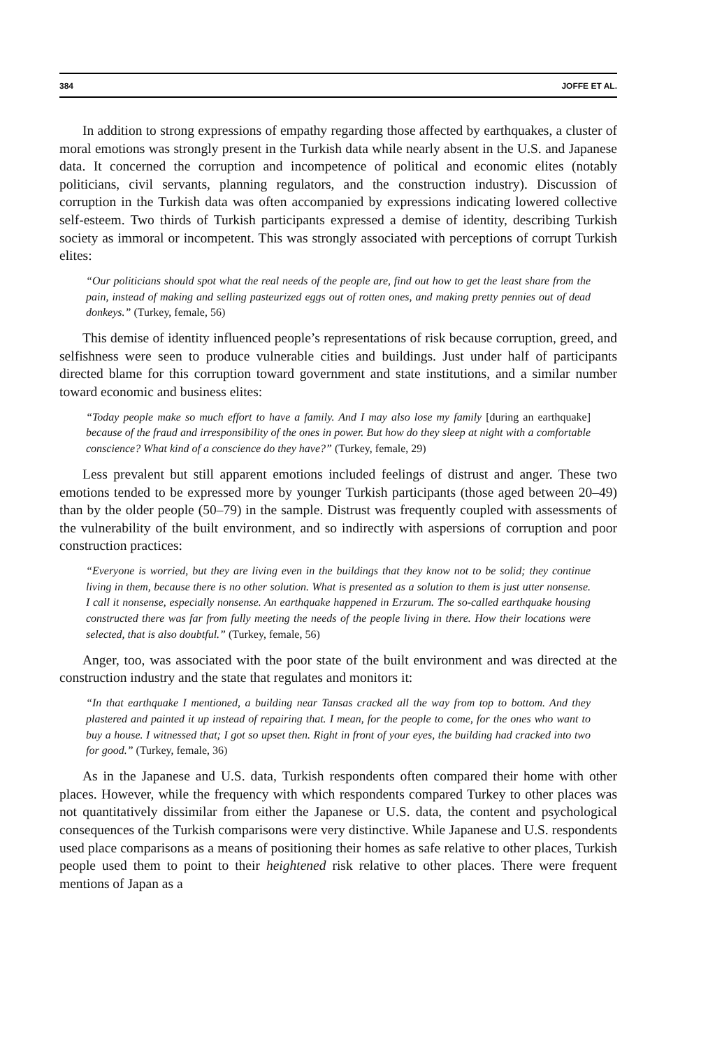384 JOFFE ET AL.
In addition to strong expressions of empathy regarding those affected by earthquakes, a cluster of moral emotions was strongly present in the Turkish data while nearly absent in the U.S. and Japanese data. It concerned the corruption and incompetence of political and economic elites (notably politicians, civil servants, planning regulators, and the construction industry). Discussion of corruption in the Turkish data was often accompanied by expressions indicating lowered collective self-esteem. Two thirds of Turkish participants expressed a demise of identity, describing Turkish society as immoral or incompetent. This was strongly associated with perceptions of corrupt Turkish elites:
“Our politicians should spot what the real needs of the people are, find out how to get the least share from the pain, instead of making and selling pasteurized eggs out of rotten ones, and making pretty pennies out of dead donkeys.” (Turkey, female, 56)
This demise of identity influenced people’s representations of risk because corruption, greed, and selfishness were seen to produce vulnerable cities and buildings. Just under half of participants directed blame for this corruption toward government and state institutions, and a similar number toward economic and business elites:
“Today people make so much effort to have a family. And I may also lose my family [during an earthquake] because of the fraud and irresponsibility of the ones in power. But how do they sleep at night with a comfortable conscience? What kind of a conscience do they have?” (Turkey, female, 29)
Less prevalent but still apparent emotions included feelings of distrust and anger. These two emotions tended to be expressed more by younger Turkish participants (those aged between 20–49) than by the older people (50–79) in the sample. Distrust was frequently coupled with assessments of the vulnerability of the built environment, and so indirectly with aspersions of corruption and poor construction practices:
“Everyone is worried, but they are living even in the buildings that they know not to be solid; they continue living in them, because there is no other solution. What is presented as a solution to them is just utter nonsense. I call it nonsense, especially nonsense. An earthquake happened in Erzurum. The so-called earthquake housing constructed there was far from fully meeting the needs of the people living in there. How their locations were selected, that is also doubtful.” (Turkey, female, 56)
Anger, too, was associated with the poor state of the built environment and was directed at the construction industry and the state that regulates and monitors it:
“In that earthquake I mentioned, a building near Tansas cracked all the way from top to bottom. And they plastered and painted it up instead of repairing that. I mean, for the people to come, for the ones who want to buy a house. I witnessed that; I got so upset then. Right in front of your eyes, the building had cracked into two for good.” (Turkey, female, 36)
As in the Japanese and U.S. data, Turkish respondents often compared their home with other places. However, while the frequency with which respondents compared Turkey to other places was not quantitatively dissimilar from either the Japanese or U.S. data, the content and psychological consequences of the Turkish comparisons were very distinctive. While Japanese and U.S. respondents used place comparisons as a means of positioning their homes as safe relative to other places, Turkish people used them to point to their heightened risk relative to other places. There were frequent mentions of Japan as a